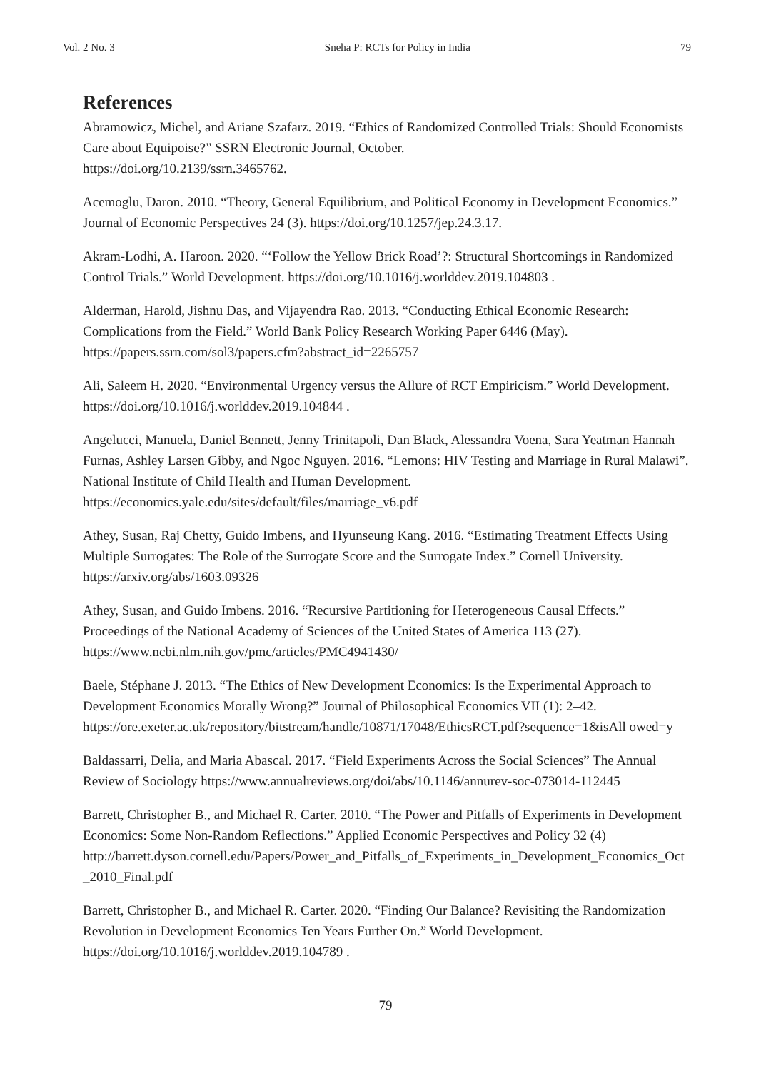Vol. 2 No. 3 Sneha P: RCTs for Policy in India 79
References
Abramowicz, Michel, and Ariane Szafarz. 2019. “Ethics of Randomized Controlled Trials: Should Economists Care about Equipoise?” SSRN Electronic Journal, October.
https://doi.org/10.2139/ssrn.3465762.
Acemoglu, Daron. 2010. “Theory, General Equilibrium, and Political Economy in Development Economics.” Journal of Economic Perspectives 24 (3). https://doi.org/10.1257/jep.24.3.17.
Akram-Lodhi, A. Haroon. 2020. “‘Follow the Yellow Brick Road’?: Structural Shortcomings in Randomized Control Trials.” World Development. https://doi.org/10.1016/j.worlddev.2019.104803 .
Alderman, Harold, Jishnu Das, and Vijayendra Rao. 2013. “Conducting Ethical Economic Research: Complications from the Field.” World Bank Policy Research Working Paper 6446 (May).
https://papers.ssrn.com/sol3/papers.cfm?abstract_id=2265757
Ali, Saleem H. 2020. “Environmental Urgency versus the Allure of RCT Empiricism.” World Development. https://doi.org/10.1016/j.worlddev.2019.104844 .
Angelucci, Manuela, Daniel Bennett, Jenny Trinitapoli, Dan Black, Alessandra Voena, Sara Yeatman Hannah Furnas, Ashley Larsen Gibby, and Ngoc Nguyen. 2016. “Lemons: HIV Testing and Marriage in Rural Malawi”. National Institute of Child Health and Human Development.
https://economics.yale.edu/sites/default/files/marriage_v6.pdf
Athey, Susan, Raj Chetty, Guido Imbens, and Hyunseung Kang. 2016. “Estimating Treatment Effects Using Multiple Surrogates: The Role of the Surrogate Score and the Surrogate Index.” Cornell University. https://arxiv.org/abs/1603.09326
Athey, Susan, and Guido Imbens. 2016. “Recursive Partitioning for Heterogeneous Causal Effects.” Proceedings of the National Academy of Sciences of the United States of America 113 (27).
https://www.ncbi.nlm.nih.gov/pmc/articles/PMC4941430/
Baele, Stéphane J. 2013. “The Ethics of New Development Economics: Is the Experimental Approach to Development Economics Morally Wrong?” Journal of Philosophical Economics VII (1): 2–42.
https://ore.exeter.ac.uk/repository/bitstream/handle/10871/17048/EthicsRCT.pdf?sequence=1&isAll owed=y
Baldassarri, Delia, and Maria Abascal. 2017. “Field Experiments Across the Social Sciences” The Annual Review of Sociology https://www.annualreviews.org/doi/abs/10.1146/annurev-soc-073014-112445
Barrett, Christopher B., and Michael R. Carter. 2010. “The Power and Pitfalls of Experiments in Development Economics: Some Non-Random Reflections.” Applied Economic Perspectives and Policy 32 (4)
http://barrett.dyson.cornell.edu/Papers/Power_and_Pitfalls_of_Experiments_in_Development_Economics_Oct_2010_Final.pdf
Barrett, Christopher B., and Michael R. Carter. 2020. “Finding Our Balance? Revisiting the Randomization Revolution in Development Economics Ten Years Further On.” World Development.
https://doi.org/10.1016/j.worlddev.2019.104789 .
79